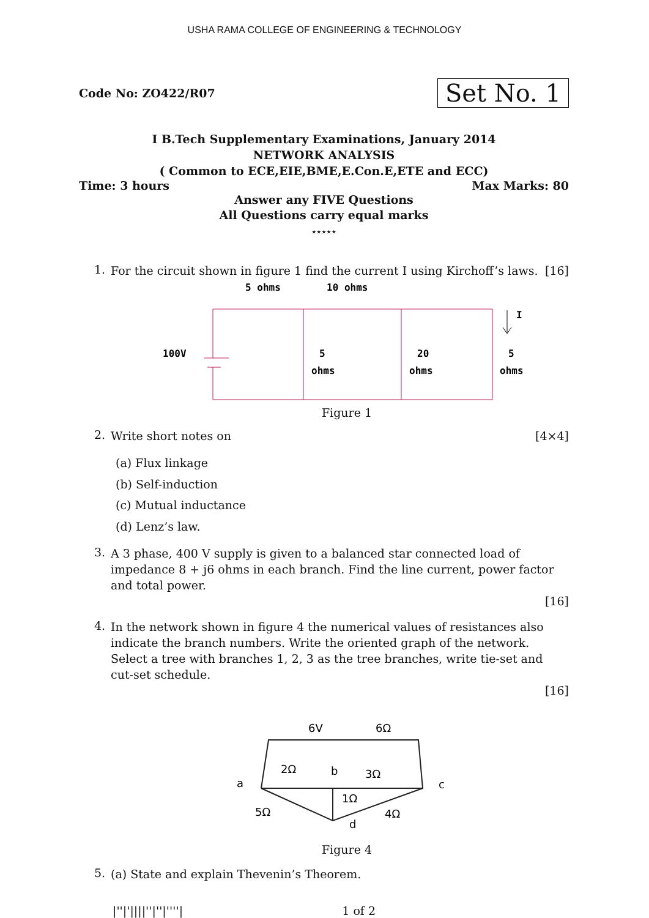USHA RAMA COLLEGE OF ENGINEERING & TECHNOLOGY
Code No: ZO422/R07 Set No. 1
I B.Tech Supplementary Examinations, January 2014
NETWORK ANALYSIS
( Common to ECE,EIE,BME,E.Con.E,ETE and ECC)
Time: 3 hours Max Marks: 80
Answer any FIVE Questions
All Questions carry equal marks
⋆⋆⋆⋆⋆
1. For the circuit shown in figure 1 find the current I using Kirchoff’s laws. [16]
5 ohms
10 ohms
100V
5
ohms
20
ohms
5
ohms
I
Figure 1
2. Write short notes on [4×4]
(a) Flux linkage
(b) Self-induction
(c) Mutual inductance
(d) Lenz’s law.
3. A 3 phase, 400 V supply is given to a balanced star connected load of impedance 8 + j6 ohms in each branch. Find the line current, power factor and total power.
[16]
4. In the network shown in figure 4 the numerical values of resistances also indicate the branch numbers. Write the oriented graph of the network. Select a tree with branches 1, 2, 3 as the tree branches, write tie-set and cut-set schedule.
[16]
6V
6Ω
a
2Ω
b
3Ω
c
1Ω
5Ω
4Ω
d
Figure 4
5. (a) State and explain Thevenin’s Theorem.
|''|'||||''|''|''''| 1 of 2